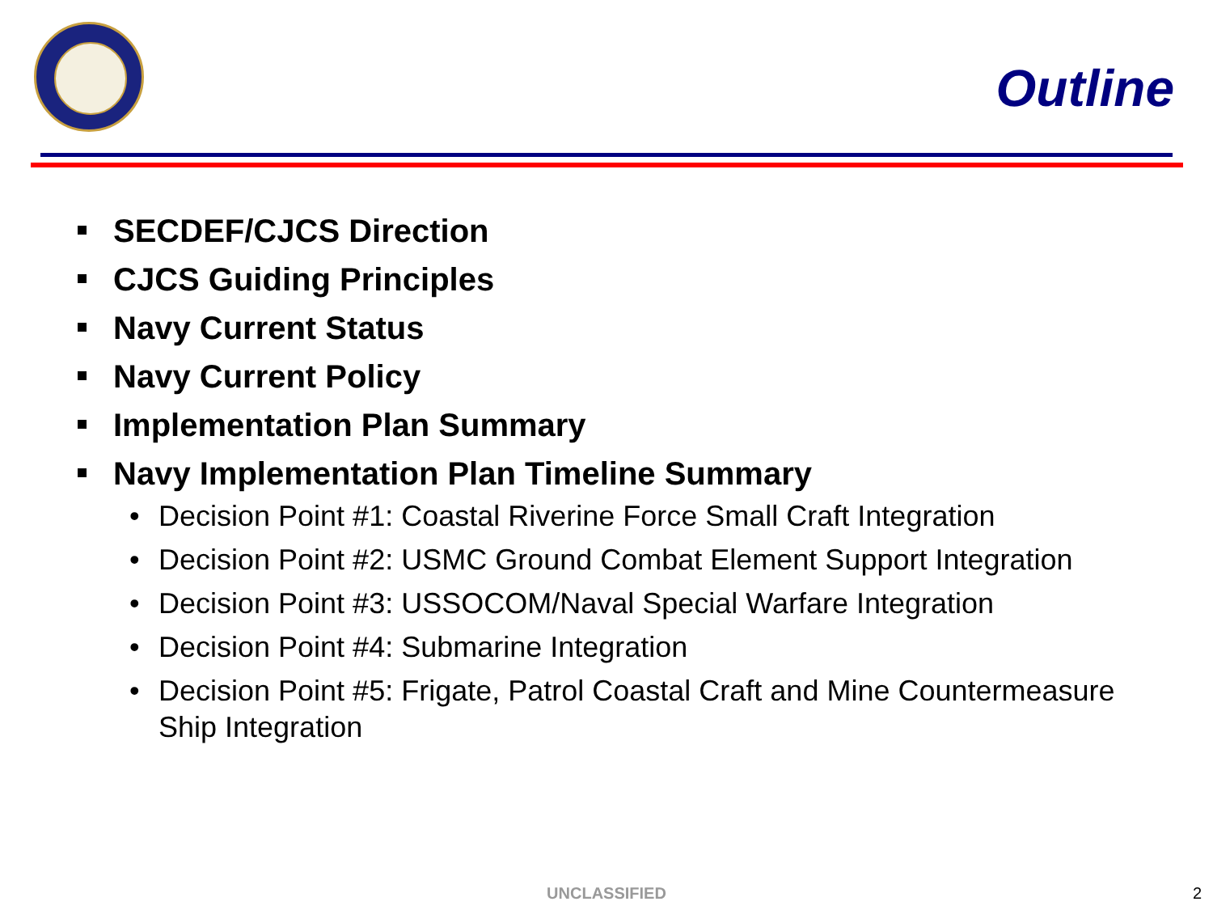Outline
SECDEF/CJCS Direction
CJCS Guiding Principles
Navy Current Status
Navy Current Policy
Implementation Plan Summary
Navy Implementation Plan Timeline Summary
• Decision Point #1: Coastal Riverine Force Small Craft Integration
• Decision Point #2: USMC Ground Combat Element Support Integration
• Decision Point #3: USSOCOM/Naval Special Warfare Integration
• Decision Point #4: Submarine Integration
• Decision Point #5: Frigate, Patrol Coastal Craft and Mine Countermeasure Ship Integration
UNCLASSIFIED 2